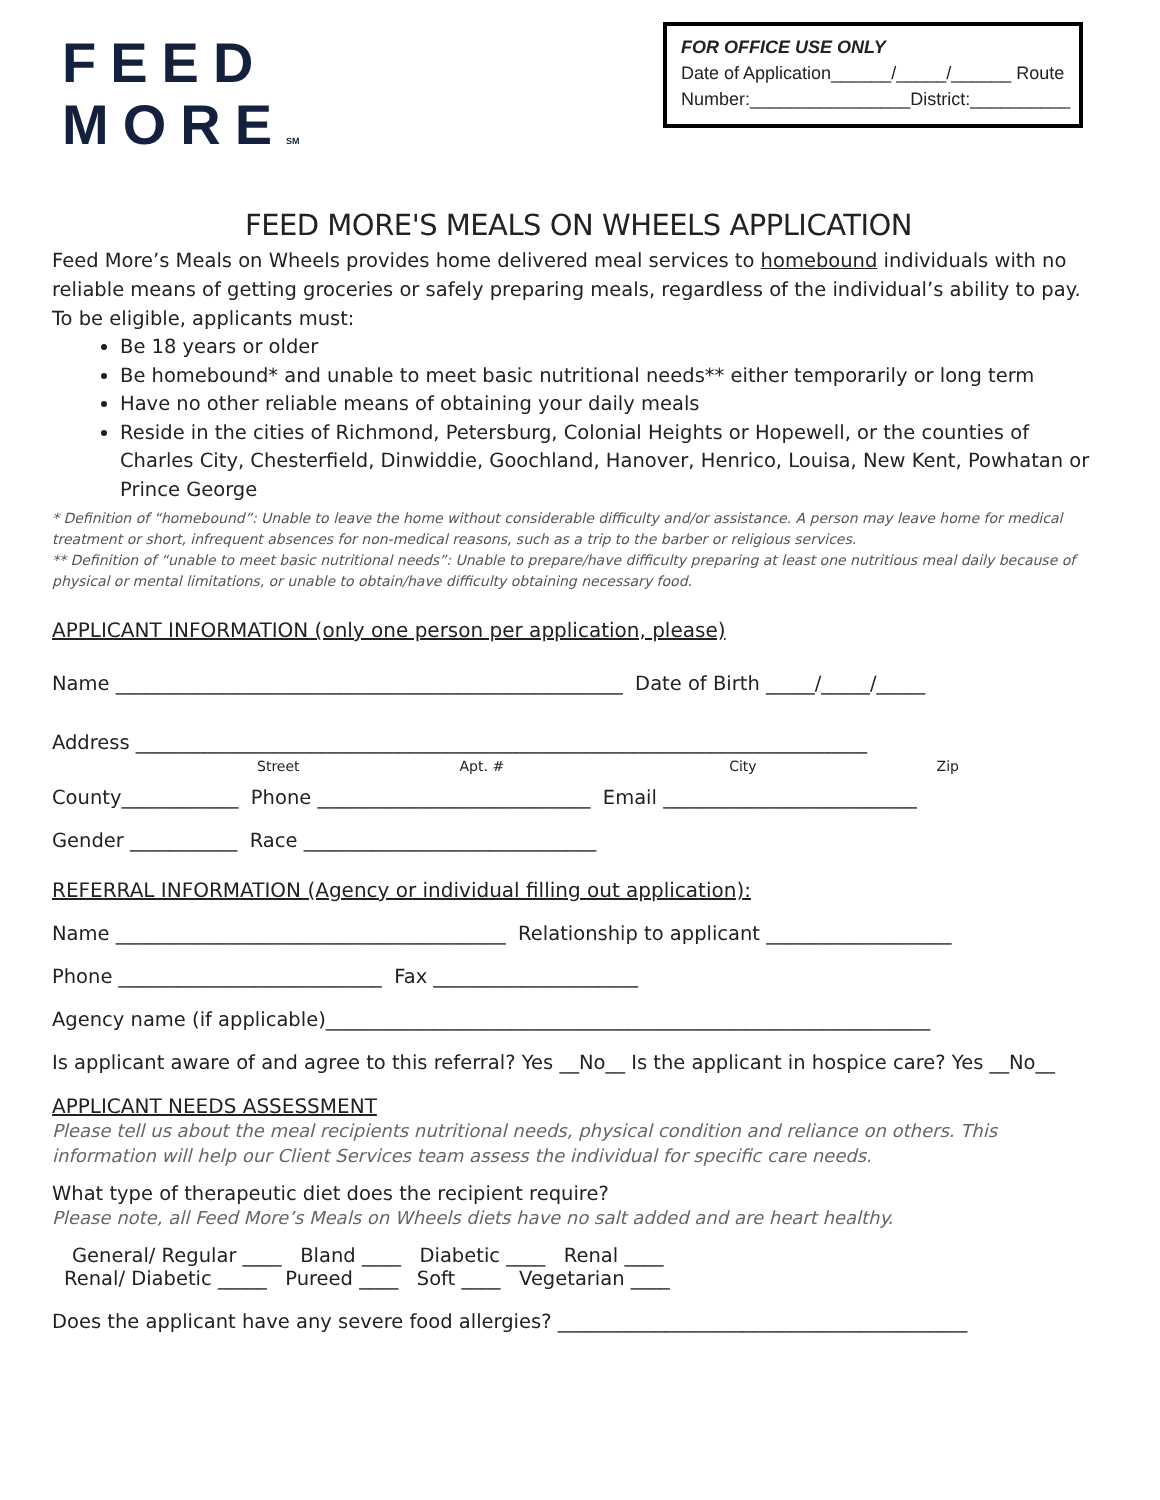FEED
MORESM
FOR OFFICE USE ONLY
Date of Application______/_____/______ Route Number:________________District:__________
FEED MORE'S MEALS ON WHEELS APPLICATION
Feed More’s Meals on Wheels provides home delivered meal services to homebound individuals with no reliable means of getting groceries or safely preparing meals, regardless of the individual’s ability to pay. To be eligible, applicants must:
Be 18 years or older
Be homebound* and unable to meet basic nutritional needs** either temporarily or long term
Have no other reliable means of obtaining your daily meals
Reside in the cities of Richmond, Petersburg, Colonial Heights or Hopewell, or the counties of Charles City, Chesterfield, Dinwiddie, Goochland, Hanover, Henrico, Louisa, New Kent, Powhatan or Prince George
* Definition of “homebound”: Unable to leave the home without considerable difficulty and/or assistance. A person may leave home for medical treatment or short, infrequent absences for non-medical reasons, such as a trip to the barber or religious services.
** Definition of “unable to meet basic nutritional needs”: Unable to prepare/have difficulty preparing at least one nutritious meal daily because of physical or mental limitations, or unable to obtain/have difficulty obtaining necessary food.
APPLICANT INFORMATION (only one person per application, please)
Name ____________________________________________________ Date of Birth _____/_____/_____
Address ___________________________________________________________________________
Street Apt. # City Zip
County____________ Phone ____________________________ Email __________________________
Gender ___________ Race ______________________________
REFERRAL INFORMATION (Agency or individual filling out application):
Name ________________________________________ Relationship to applicant ___________________
Phone ___________________________ Fax _____________________
Agency name (if applicable)______________________________________________________________
Is applicant aware of and agree to this referral? Yes __No__ Is the applicant in hospice care? Yes __No__
APPLICANT NEEDS ASSESSMENT
Please tell us about the meal recipients nutritional needs, physical condition and reliance on others. This information will help our Client Services team assess the individual for specific care needs.
What type of therapeutic diet does the recipient require?
Please note, all Feed More’s Meals on Wheels diets have no salt added and are heart healthy.
General/ Regular ____ Bland ____ Diabetic ____ Renal ____
Renal/ Diabetic _____ Pureed ____ Soft ____ Vegetarian ____
Does the applicant have any severe food allergies? __________________________________________